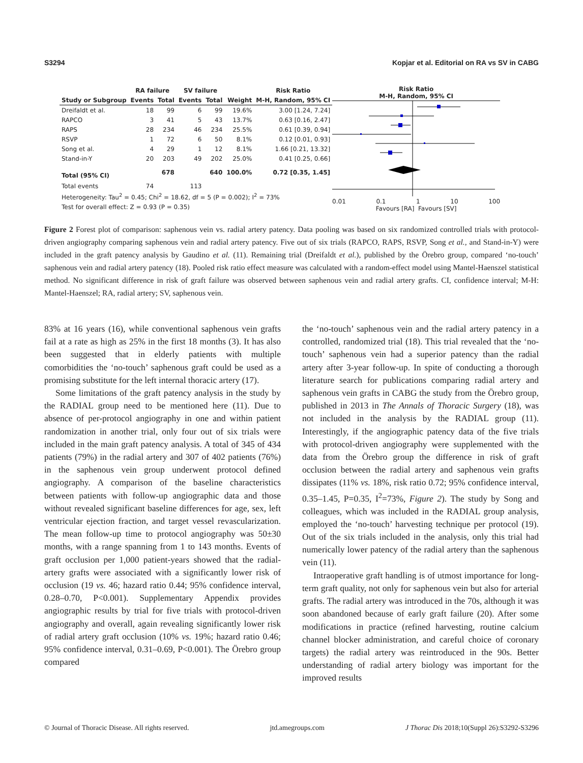S3294 Kopjar et al. Editorial on RA vs SV in CABG
| | RA failure | | SV failure | | | Risk Ratio |
| --- | --- | --- | --- | --- | --- | --- |
| Study or Subgroup | Events | Total | Events | Total | Weight | M-H, Random, 95% CI |
| Dreifaldt et al. | 18 | 99 | 6 | 99 | 19.6% | 3.00 [1.24, 7.24] |
| RAPCO | 3 | 41 | 5 | 43 | 13.7% | 0.63 [0.16, 2.47] |
| RAPS | 28 | 234 | 46 | 234 | 25.5% | 0.61 [0.39, 0.94] |
| RSVP | 1 | 72 | 6 | 50 | 8.1% | 0.12 [0.01, 0.93] |
| Song et al. | 4 | 29 | 1 | 12 | 8.1% | 1.66 [0.21, 13.32] |
| Stand-in-Y | 20 | 203 | 49 | 202 | 25.0% | 0.41 [0.25, 0.66] |
| Total (95% CI) | | 678 | | 640 | 100.0% | 0.72 [0.35, 1.45] |
| Total events | 74 | | 113 | | | |
| Heterogeneity: Tau<sup>2</sup> = 0.45; Chi<sup>2</sup> = 18.62, df = 5 (P = 0.002); I<sup>2</sup> = 73% | | | | | | |
| Test for overall effect: Z = 0.93 (P = 0.35) | | | | | | |
Risk Ratio
M-H, Random, 95% CI
0.01 0.1 1 10 100
Favours [RA] Favours [SV]
Figure 2 Forest plot of comparison: saphenous vein vs. radial artery patency. Data pooling was based on six randomized controlled trials with protocol-driven angiography comparing saphenous vein and radial artery patency. Five out of six trials (RAPCO, RAPS, RSVP, Song et al., and Stand-in-Y) were included in the graft patency analysis by Gaudino et al. (11). Remaining trial (Dreifaldt et al.), published by the Örebro group, compared ‘no-touch’ saphenous vein and radial artery patency (18). Pooled risk ratio effect measure was calculated with a random-effect model using Mantel-Haenszel statistical method. No significant difference in risk of graft failure was observed between saphenous vein and radial artery grafts. CI, confidence interval; M-H: Mantel-Haenszel; RA, radial artery; SV, saphenous vein.
83% at 16 years (16), while conventional saphenous vein grafts fail at a rate as high as 25% in the first 18 months (3). It has also been suggested that in elderly patients with multiple comorbidities the ‘no-touch’ saphenous graft could be used as a promising substitute for the left internal thoracic artery (17).
Some limitations of the graft patency analysis in the study by the RADIAL group need to be mentioned here (11). Due to absence of per-protocol angiography in one and within patient randomization in another trial, only four out of six trials were included in the main graft patency analysis. A total of 345 of 434 patients (79%) in the radial artery and 307 of 402 patients (76%) in the saphenous vein group underwent protocol defined angiography. A comparison of the baseline characteristics between patients with follow-up angiographic data and those without revealed significant baseline differences for age, sex, left ventricular ejection fraction, and target vessel revascularization. The mean follow-up time to protocol angiography was 50±30 months, with a range spanning from 1 to 143 months. Events of graft occlusion per 1,000 patient-years showed that the radial-artery grafts were associated with a significantly lower risk of occlusion (19 vs. 46; hazard ratio 0.44; 95% confidence interval, 0.28–0.70, P<0.001). Supplementary Appendix provides angiographic results by trial for five trials with protocol-driven angiography and overall, again revealing significantly lower risk of radial artery graft occlusion (10% vs. 19%; hazard ratio 0.46; 95% confidence interval, 0.31–0.69, P<0.001). The Örebro group compared
the ‘no-touch’ saphenous vein and the radial artery patency in a controlled, randomized trial (18). This trial revealed that the ‘no-touch’ saphenous vein had a superior patency than the radial artery after 3-year follow-up. In spite of conducting a thorough literature search for publications comparing radial artery and saphenous vein grafts in CABG the study from the Örebro group, published in 2013 in The Annals of Thoracic Surgery (18), was not included in the analysis by the RADIAL group (11). Interestingly, if the angiographic patency data of the five trials with protocol-driven angiography were supplemented with the data from the Örebro group the difference in risk of graft occlusion between the radial artery and saphenous vein grafts dissipates (11% vs. 18%, risk ratio 0.72; 95% confidence interval, 0.35–1.45, P=0.35, I<sup>2</sup>=73%, Figure 2). The study by Song and colleagues, which was included in the RADIAL group analysis, employed the ‘no-touch’ harvesting technique per protocol (19). Out of the six trials included in the analysis, only this trial had numerically lower patency of the radial artery than the saphenous vein (11).
Intraoperative graft handling is of utmost importance for long-term graft quality, not only for saphenous vein but also for arterial grafts. The radial artery was introduced in the 70s, although it was soon abandoned because of early graft failure (20). After some modifications in practice (refined harvesting, routine calcium channel blocker administration, and careful choice of coronary targets) the radial artery was reintroduced in the 90s. Better understanding of radial artery biology was important for the improved results
© Journal of Thoracic Disease. All rights reserved. jtd.amegroups.com J Thorac Dis 2018;10(Suppl 26):S3292-S3296